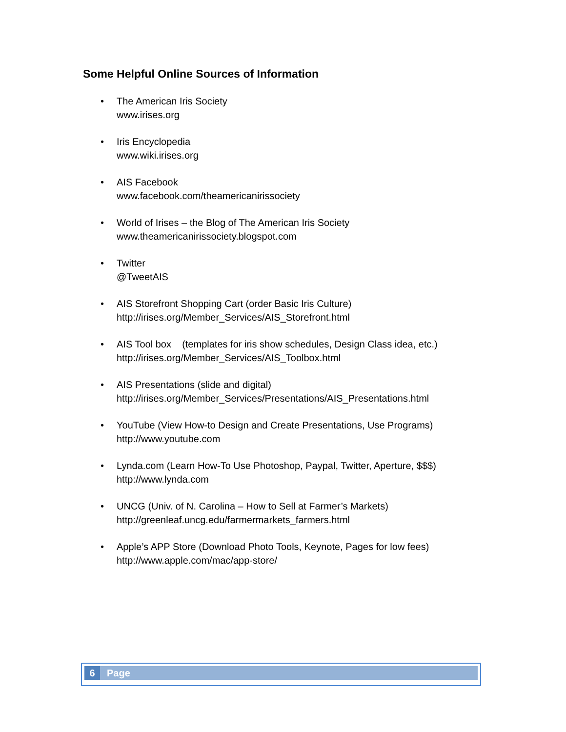Some Helpful Online Sources of Information
• The American Iris Society
www.irises.org
• Iris Encyclopedia
www.wiki.irises.org
• AIS Facebook
www.facebook.com/theamericanirissociety
• World of Irises – the Blog of The American Iris Society
www.theamericanirissociety.blogspot.com
• Twitter
@TweetAIS
• AIS Storefront Shopping Cart (order Basic Iris Culture)
http://irises.org/Member_Services/AIS_Storefront.html
• AIS Tool box (templates for iris show schedules, Design Class idea, etc.)
http://irises.org/Member_Services/AIS_Toolbox.html
• AIS Presentations (slide and digital)
http://irises.org/Member_Services/Presentations/AIS_Presentations.html
• YouTube (View How-to Design and Create Presentations, Use Programs)
http://www.youtube.com
• Lynda.com (Learn How-To Use Photoshop, Paypal, Twitter, Aperture, $$$)
http://www.lynda.com
• UNCG (Univ. of N. Carolina – How to Sell at Farmer’s Markets)
http://greenleaf.uncg.edu/farmermarkets_farmers.html
• Apple’s APP Store (Download Photo Tools, Keynote, Pages for low fees)
http://www.apple.com/mac/app-store/
6 Page